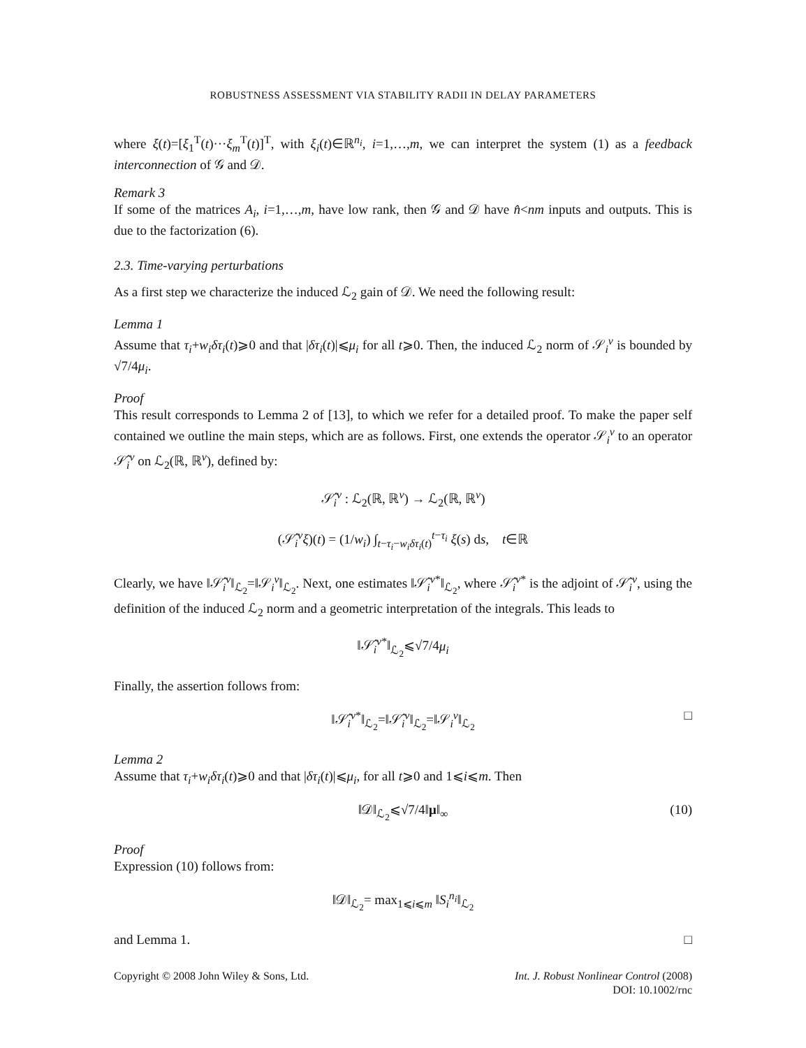ROBUSTNESS ASSESSMENT VIA STABILITY RADII IN DELAY PARAMETERS
where ξ(t)=[ξ<sub>1</sub><sup>T</sup>(t)···ξ<sub>m</sub><sup>T</sup>(t)]<sup>T</sup>, with ξ<sub>i</sub>(t)∈ℝ<sup>n<sub>i</sub></sup>, i=1,…,m, we can interpret the system (1) as a feedback interconnection of 𝒢 and 𝒟.
Remark 3
If some of the matrices A<sub>i</sub>, i=1,…,m, have low rank, then 𝒢 and 𝒟 have n̂<nm inputs and outputs. This is due to the factorization (6).
2.3. Time-varying perturbations
As a first step we characterize the induced ℒ<sub>2</sub> gain of 𝒟. We need the following result:
Lemma 1
Assume that τ<sub>i</sub>+w<sub>i</sub>δτ<sub>i</sub>(t)⩾0 and that |δτ<sub>i</sub>(t)|⩽μ<sub>i</sub> for all t⩾0. Then, the induced ℒ<sub>2</sub> norm of 𝒮<sub>i</sub><sup>v</sup> is bounded by √7/4μ<sub>i</sub>.
Proof
This result corresponds to Lemma 2 of [13], to which we refer for a detailed proof. To make the paper self contained we outline the main steps, which are as follows. First, one extends the operator 𝒮<sub>i</sub><sup>v</sup> to an operator 𝒮̂<sub>i</sub><sup>v</sup> on ℒ<sub>2</sub>(ℝ, ℝ<sup>v</sup>), defined by:
𝒮̂<sub>i</sub><sup>v</sup> : ℒ<sub>2</sub>(ℝ, ℝ<sup>v</sup>) → ℒ<sub>2</sub>(ℝ, ℝ<sup>v</sup>)
(𝒮̂<sub>i</sub><sup>v</sup>ξ)(t) = (1/w<sub>i</sub>) ∫<sub>t−τ<sub>i</sub>−w<sub>i</sub>δτ<sub>i</sub>(t)</sub><sup>t−τ<sub>i</sub></sup> ξ(s) ds, t∈ℝ
Clearly, we have ‖𝒮̂<sub>i</sub><sup>v</sup>‖<sub>ℒ<sub>2</sub></sub>=‖𝒮<sub>i</sub><sup>v</sup>‖<sub>ℒ<sub>2</sub></sub>. Next, one estimates ‖𝒮̂<sub>i</sub><sup>v*</sup>‖<sub>ℒ<sub>2</sub></sub>, where 𝒮̂<sub>i</sub><sup>v*</sup> is the adjoint of 𝒮̂<sub>i</sub><sup>v</sup>, using the definition of the induced ℒ<sub>2</sub> norm and a geometric interpretation of the integrals. This leads to
‖𝒮̂<sub>i</sub><sup>v*</sup>‖<sub>ℒ<sub>2</sub></sub>⩽√7/4μ<sub>i</sub>
Finally, the assertion follows from:
‖𝒮̂<sub>i</sub><sup>v*</sup>‖<sub>ℒ<sub>2</sub></sub>=‖𝒮̂<sub>i</sub><sup>v</sup>‖<sub>ℒ<sub>2</sub></sub>=‖𝒮<sub>i</sub><sup>v</sup>‖<sub>ℒ<sub>2</sub></sub> □
Lemma 2
Assume that τ<sub>i</sub>+w<sub>i</sub>δτ<sub>i</sub>(t)⩾0 and that |δτ<sub>i</sub>(t)|⩽μ<sub>i</sub>, for all t⩾0 and 1⩽i⩽m. Then
‖𝒟‖<sub>ℒ<sub>2</sub></sub>⩽√7/4‖μ‖<sub>∞</sub> (10)
Proof
Expression (10) follows from:
‖𝒟‖<sub>ℒ<sub>2</sub></sub>= max<sub>1⩽i⩽m</sub> ‖S<sub>i</sub><sup>n<sub>i</sub></sup>‖<sub>ℒ<sub>2</sub></sub>
and Lemma 1. □
Copyright © 2008 John Wiley & Sons, Ltd.
Int. J. Robust Nonlinear Control (2008)
DOI: 10.1002/rnc